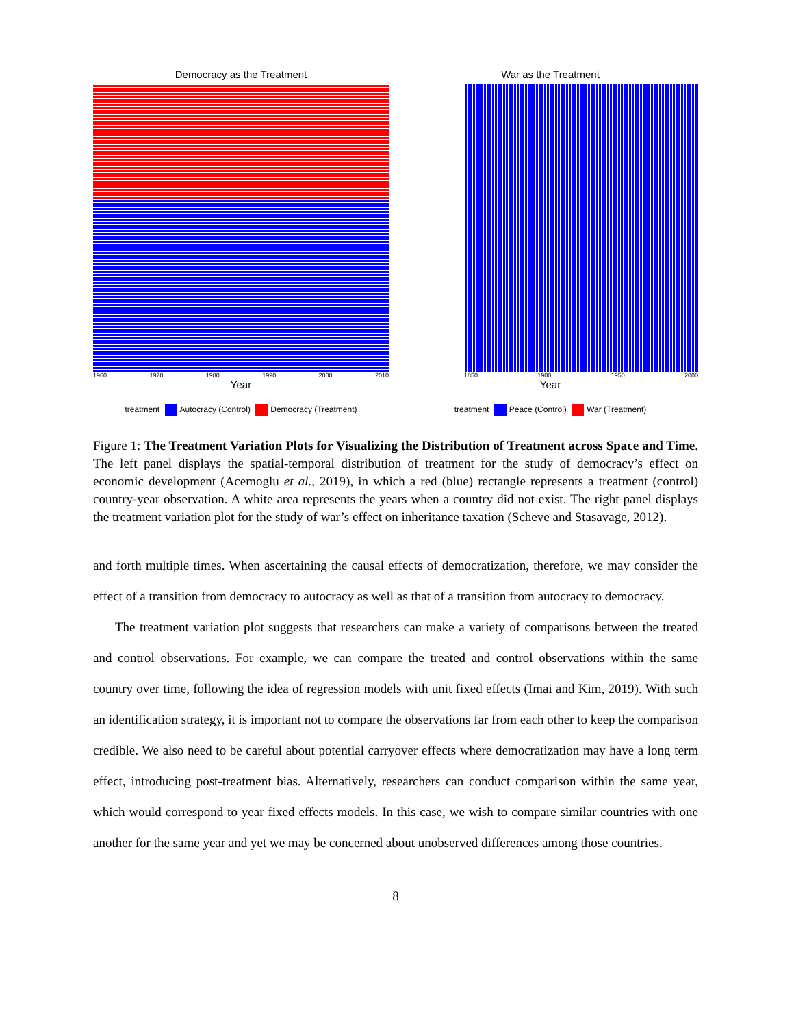Democracy as the Treatment
1960 1970 1980 1990 2000 2010
Year
treatment Autocracy (Control) Democracy (Treatment)
War as the Treatment
1850 1900 1950 2000
Year
treatment Peace (Control) War (Treatment)
Figure 1: The Treatment Variation Plots for Visualizing the Distribution of Treatment across Space and Time. The left panel displays the spatial-temporal distribution of treatment for the study of democracy’s effect on economic development (Acemoglu et al., 2019), in which a red (blue) rectangle represents a treatment (control) country-year observation. A white area represents the years when a country did not exist. The right panel displays the treatment variation plot for the study of war’s effect on inheritance taxation (Scheve and Stasavage, 2012).
and forth multiple times. When ascertaining the causal effects of democratization, therefore, we may consider the effect of a transition from democracy to autocracy as well as that of a transition from autocracy to democracy.
The treatment variation plot suggests that researchers can make a variety of comparisons between the treated and control observations. For example, we can compare the treated and control observations within the same country over time, following the idea of regression models with unit fixed effects (Imai and Kim, 2019). With such an identification strategy, it is important not to compare the observations far from each other to keep the comparison credible. We also need to be careful about potential carryover effects where democratization may have a long term effect, introducing post-treatment bias. Alternatively, researchers can conduct comparison within the same year, which would correspond to year fixed effects models. In this case, we wish to compare similar countries with one another for the same year and yet we may be concerned about unobserved differences among those countries.
8